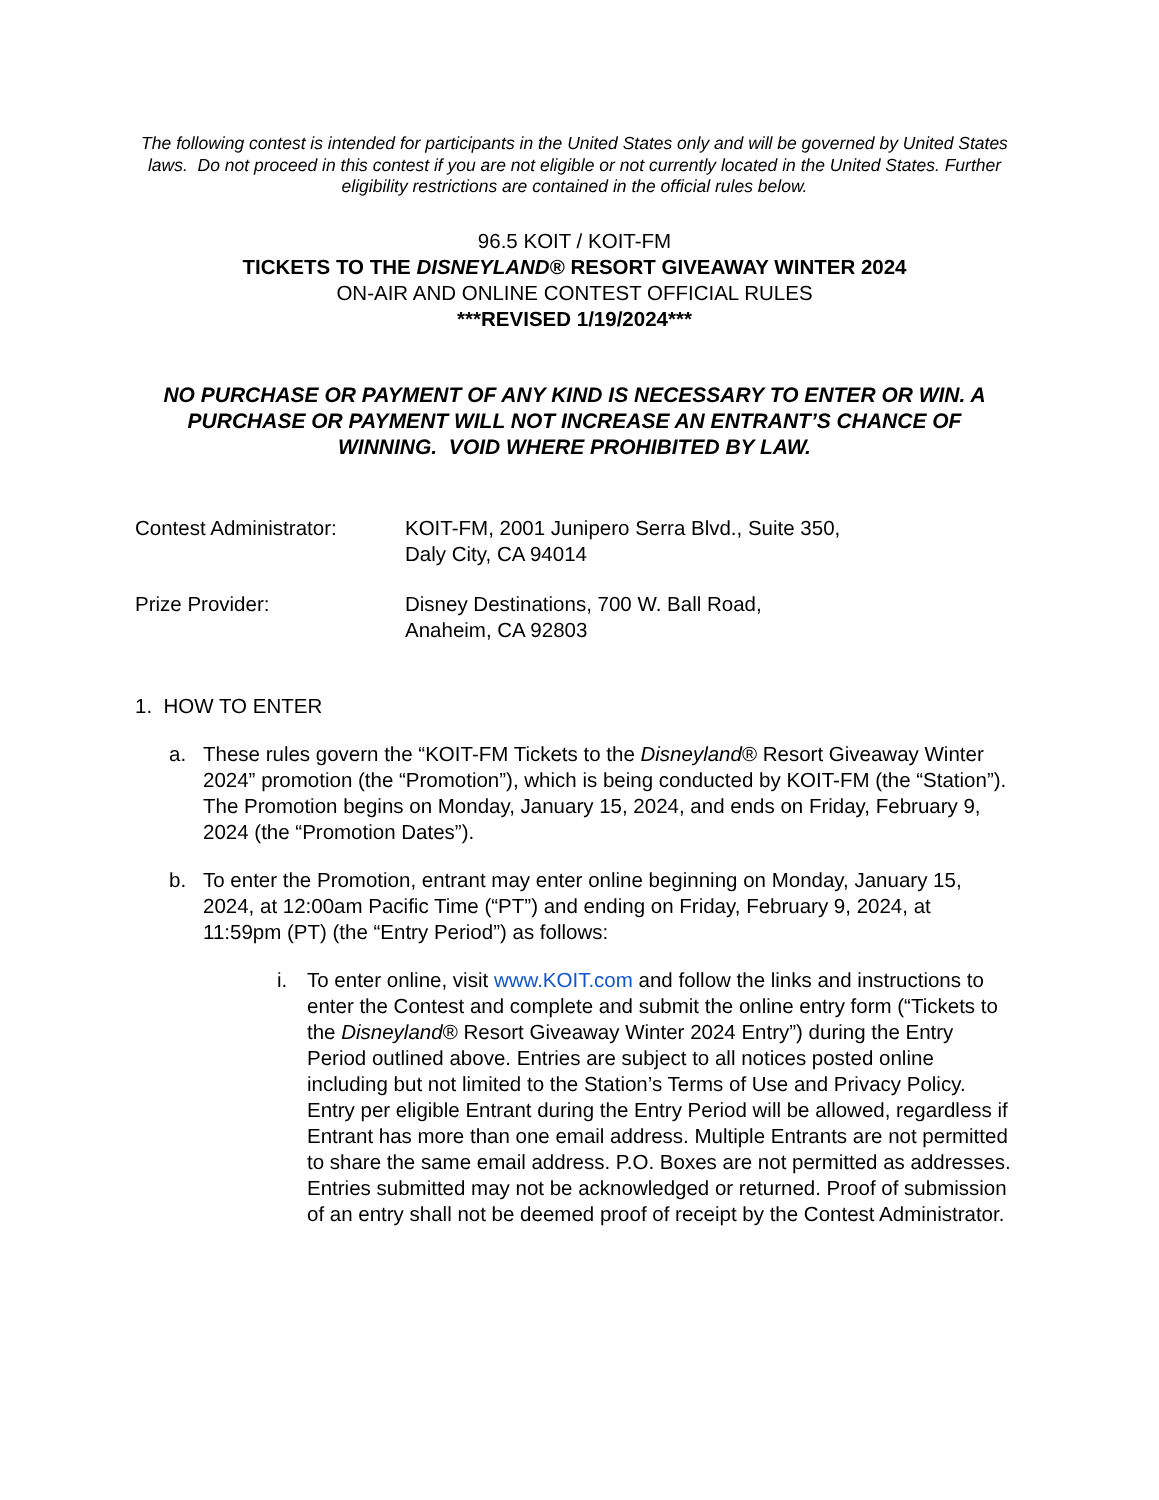The following contest is intended for participants in the United States only and will be governed by United States laws. Do not proceed in this contest if you are not eligible or not currently located in the United States. Further eligibility restrictions are contained in the official rules below.
96.5 KOIT / KOIT-FM
TICKETS TO THE DISNEYLAND® RESORT GIVEAWAY WINTER 2024
ON-AIR AND ONLINE CONTEST OFFICIAL RULES
***REVISED 1/19/2024***
NO PURCHASE OR PAYMENT OF ANY KIND IS NECESSARY TO ENTER OR WIN. A PURCHASE OR PAYMENT WILL NOT INCREASE AN ENTRANT’S CHANCE OF WINNING. VOID WHERE PROHIBITED BY LAW.
Contest Administrator:
KOIT-FM, 2001 Junipero Serra Blvd., Suite 350,
Daly City, CA 94014
Prize Provider: Disney Destinations, 700 W. Ball Road,
Anaheim, CA 92803
1. HOW TO ENTER
a. These rules govern the “KOIT-FM Tickets to the Disneyland® Resort Giveaway Winter 2024” promotion (the “Promotion”), which is being conducted by KOIT-FM (the “Station”). The Promotion begins on Monday, January 15, 2024, and ends on Friday, February 9, 2024 (the “Promotion Dates”).
b. To enter the Promotion, entrant may enter online beginning on Monday, January 15, 2024, at 12:00am Pacific Time (“PT”) and ending on Friday, February 9, 2024, at 11:59pm (PT) (the “Entry Period”) as follows:
i. To enter online, visit www.KOIT.com and follow the links and instructions to enter the Contest and complete and submit the online entry form (“Tickets to the Disneyland® Resort Giveaway Winter 2024 Entry”) during the Entry Period outlined above. Entries are subject to all notices posted online including but not limited to the Station’s Terms of Use and Privacy Policy. Entry per eligible Entrant during the Entry Period will be allowed, regardless if Entrant has more than one email address. Multiple Entrants are not permitted to share the same email address. P.O. Boxes are not permitted as addresses. Entries submitted may not be acknowledged or returned. Proof of submission of an entry shall not be deemed proof of receipt by the Contest Administrator.